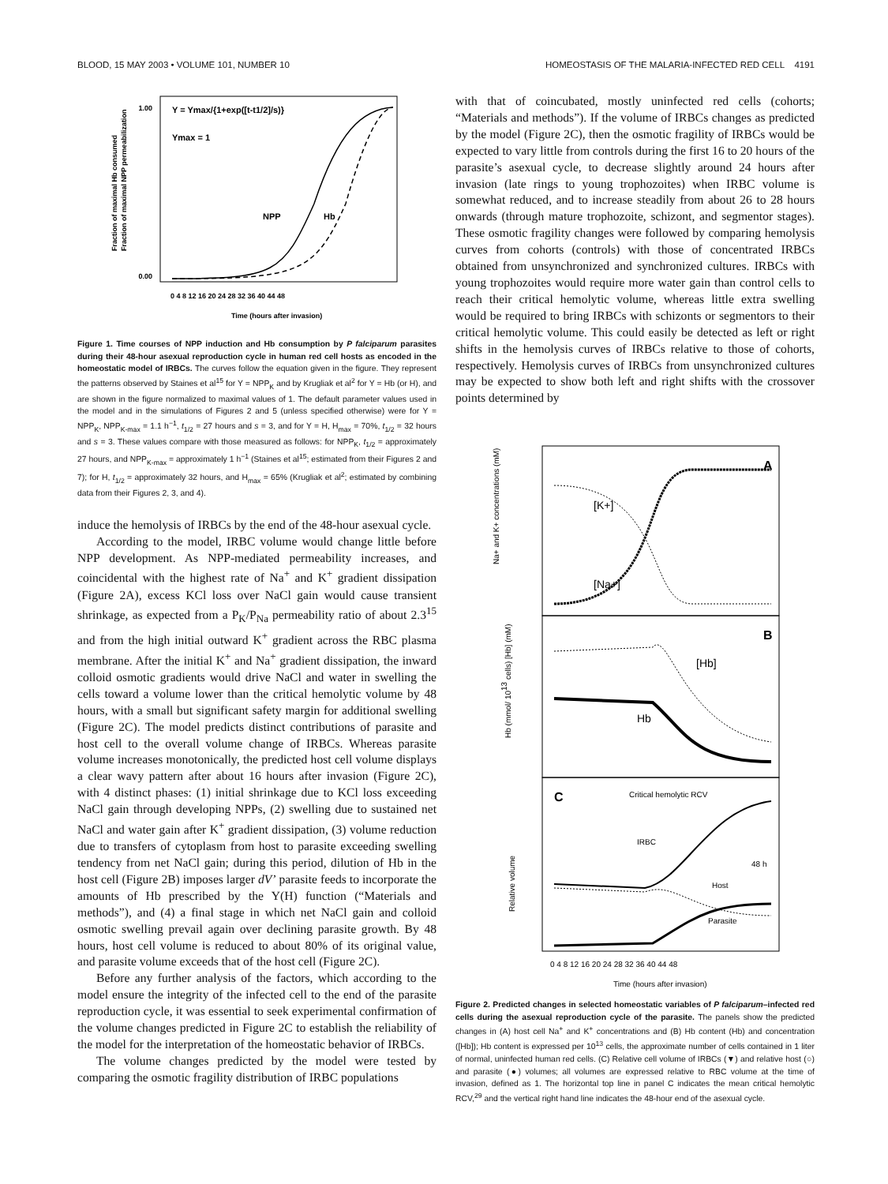BLOOD, 15 MAY 2003 • VOLUME 101, NUMBER 10 HOMEOSTASIS OF THE MALARIA-INFECTED RED CELL 4191
Y = Ymax/{1+exp([t-t1/2]/s)}
Ymax = 1
NPP
Hb
1.00
0.00
0 4 8 12 16 20 24 28 32 36 40 44 48
Time (hours after invasion)
Fraction of maximal Hb consumed
Fraction of maximal NPP permeabilization
Figure 1. Time courses of NPP induction and Hb consumption by P falciparum parasites during their 48-hour asexual reproduction cycle in human red cell hosts as encoded in the homeostatic model of IRBCs. The curves follow the equation given in the figure. They represent the patterns observed by Staines et al<sup>15</sup> for Y = NPP<sub>K</sub> and by Krugliak et al<sup>2</sup> for Y = Hb (or H), and are shown in the figure normalized to maximal values of 1. The default parameter values used in the model and in the simulations of Figures 2 and 5 (unless specified otherwise) were for Y = NPP<sub>K</sub>, NPP<sub>K-max</sub> = 1.1 h<sup>−1</sup>, t<sub>1/2</sub> = 27 hours and s = 3, and for Y = H, H<sub>max</sub> = 70%, t<sub>1/2</sub> = 32 hours and s = 3. These values compare with those measured as follows: for NPP<sub>K</sub>, t<sub>1/2</sub> = approximately 27 hours, and NPP<sub>K-max</sub> = approximately 1 h<sup>−1</sup> (Staines et al<sup>15</sup>; estimated from their Figures 2 and 7); for H, t<sub>1/2</sub> = approximately 32 hours, and H<sub>max</sub> = 65% (Krugliak et al<sup>2</sup>; estimated by combining data from their Figures 2, 3, and 4).
induce the hemolysis of IRBCs by the end of the 48-hour asexual cycle.
According to the model, IRBC volume would change little before NPP development. As NPP-mediated permeability increases, and coincidental with the highest rate of Na<sup>+</sup> and K<sup>+</sup> gradient dissipation (Figure 2A), excess KCl loss over NaCl gain would cause transient shrinkage, as expected from a P<sub>K</sub>/P<sub>Na</sub> permeability ratio of about 2.3<sup>15</sup> and from the high initial outward K<sup>+</sup> gradient across the RBC plasma membrane. After the initial K<sup>+</sup> and Na<sup>+</sup> gradient dissipation, the inward colloid osmotic gradients would drive NaCl and water in swelling the cells toward a volume lower than the critical hemolytic volume by 48 hours, with a small but significant safety margin for additional swelling (Figure 2C). The model predicts distinct contributions of parasite and host cell to the overall volume change of IRBCs. Whereas parasite volume increases monotonically, the predicted host cell volume displays a clear wavy pattern after about 16 hours after invasion (Figure 2C), with 4 distinct phases: (1) initial shrinkage due to KCl loss exceeding NaCl gain through developing NPPs, (2) swelling due to sustained net NaCl and water gain after K<sup>+</sup> gradient dissipation, (3) volume reduction due to transfers of cytoplasm from host to parasite exceeding swelling tendency from net NaCl gain; during this period, dilution of Hb in the host cell (Figure 2B) imposes larger dV’ parasite feeds to incorporate the amounts of Hb prescribed by the Y(H) function (“Materials and methods”), and (4) a final stage in which net NaCl gain and colloid osmotic swelling prevail again over declining parasite growth. By 48 hours, host cell volume is reduced to about 80% of its original value, and parasite volume exceeds that of the host cell (Figure 2C).
Before any further analysis of the factors, which according to the model ensure the integrity of the infected cell to the end of the parasite reproduction cycle, it was essential to seek experimental confirmation of the volume changes predicted in Figure 2C to establish the reliability of the model for the interpretation of the homeostatic behavior of IRBCs.
The volume changes predicted by the model were tested by comparing the osmotic fragility distribution of IRBC populations
with that of coincubated, mostly uninfected red cells (cohorts; “Materials and methods”). If the volume of IRBCs changes as predicted by the model (Figure 2C), then the osmotic fragility of IRBCs would be expected to vary little from controls during the first 16 to 20 hours of the parasite’s asexual cycle, to decrease slightly around 24 hours after invasion (late rings to young trophozoites) when IRBC volume is somewhat reduced, and to increase steadily from about 26 to 28 hours onwards (through mature trophozoite, schizont, and segmentor stages). These osmotic fragility changes were followed by comparing hemolysis curves from cohorts (controls) with those of concentrated IRBCs obtained from unsynchronized and synchronized cultures. IRBCs with young trophozoites would require more water gain than control cells to reach their critical hemolytic volume, whereas little extra swelling would be required to bring IRBCs with schizonts or segmentors to their critical hemolytic volume. This could easily be detected as left or right shifts in the hemolysis curves of IRBCs relative to those of cohorts, respectively. Hemolysis curves of IRBCs from unsynchronized cultures may be expected to show both left and right shifts with the crossover points determined by
A
B
C
[K+]
[Na+]
[Hb]
Hb
Critical hemolytic RCV
IRBC
Host
48 h
Parasite
0 4 8 12 16 20 24 28 32 36 40 44 48
Time (hours after invasion)
Na+ and K+ concentrations (mM)
Hb (mmol/ 1013 cells) [Hb] (mM)
Relative volume
Figure 2. Predicted changes in selected homeostatic variables of P falciparum–infected red cells during the asexual reproduction cycle of the parasite. The panels show the predicted changes in (A) host cell Na<sup>+</sup> and K<sup>+</sup> concentrations and (B) Hb content (Hb) and concentration ([Hb]); Hb content is expressed per 10<sup>13</sup> cells, the approximate number of cells contained in 1 liter of normal, uninfected human red cells. (C) Relative cell volume of IRBCs (▼) and relative host (○) and parasite (●) volumes; all volumes are expressed relative to RBC volume at the time of invasion, defined as 1. The horizontal top line in panel C indicates the mean critical hemolytic RCV,<sup>29</sup> and the vertical right hand line indicates the 48-hour end of the asexual cycle.